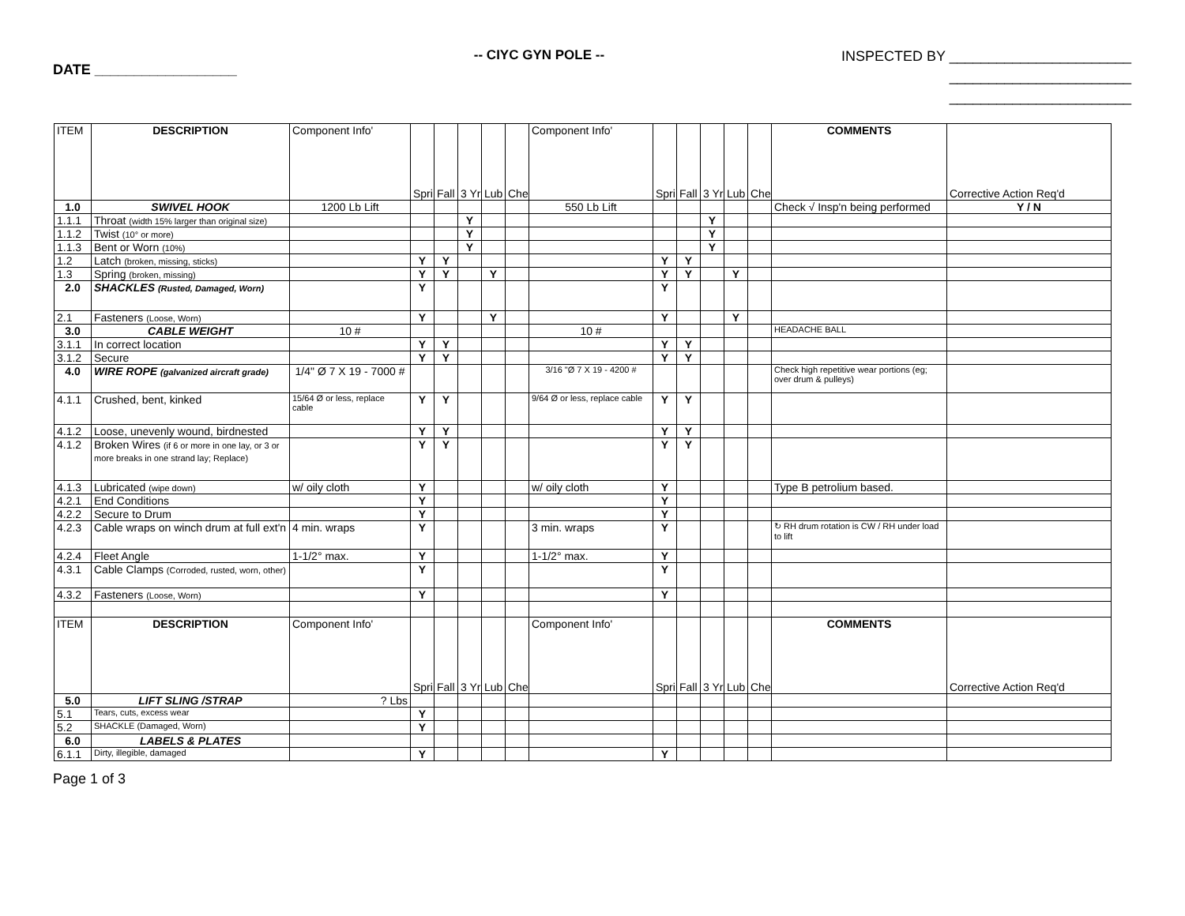DATE __________________
-- CIYC GYN POLE --
INSPECTED BY _______________________
_______________________
_______________________
| ITEM | DESCRIPTION | Component Info' | Spri | Fall | 3 Yr | Lub | Che | Component Info' | Spri | Fall | 3 Yr | Lub | Che | COMMENTS | Corrective Action Req'd |
| 1.0 | SWIVEL HOOK | 1200 Lb Lift | | | | | | 550 Lb Lift | | | | | | Check √ Insp'n being performed | Y / N |
| 1.1.1 | Throat (width 15% larger than original size) | | | | Y | | | | | | Y | | | | |
| 1.1.2 | Twist (10° or more) | | | | Y | | | | | | Y | | | | |
| 1.1.3 | Bent or Worn (10%) | | | | Y | | | | | | Y | | | | |
| 1.2 | Latch (broken, missing, sticks) | | Y | Y | | | | | Y | Y | | | | | |
| 1.3 | Spring (broken, missing) | | Y | Y | | Y | | | Y | Y | | Y | | | |
| 2.0 | SHACKLES (Rusted, Damaged, Worn) | | Y | | | | | | Y | | | | | | |
| 2.1 | Fasteners (Loose, Worn) | | Y | | | Y | | | Y | | | Y | | | |
| 3.0 | CABLE WEIGHT | 10 # | | | | | | 10 # | | | | | | HEADACHE BALL | |
| 3.1.1 | In correct location | | Y | Y | | | | | Y | Y | | | | | |
| 3.1.2 | Secure | | Y | Y | | | | | Y | Y | | | | | |
| 4.0 | WIRE ROPE (galvanized aircraft grade) | 1/4" Ø 7 X 19 - 7000 # | | | | | | 3/16 "Ø 7 X 19 - 4200 # | | | | | | Check high repetitive wear portions (eg; over drum & pulleys) | |
| 4.1.1 | Crushed, bent, kinked | 15/64 Ø or less, replace cable | Y | Y | | | | 9/64 Ø or less, replace cable | Y | Y | | | | | |
| 4.1.2 | Loose, unevenly wound, birdnested | | Y | Y | | | | | Y | Y | | | | | |
| 4.1.2 | Broken Wires (if 6 or more in one lay, or 3 or more breaks in one strand lay; Replace) | | Y | Y | | | | | Y | Y | | | | | |
| 4.1.3 | Lubricated (wipe down) | w/ oily cloth | Y | | | | | w/ oily cloth | Y | | | | | Type B petrolium based. | |
| 4.2.1 | End Conditions | | Y | | | | | | Y | | | | | | |
| 4.2.2 | Secure to Drum | | Y | | | | | | Y | | | | | | |
| 4.2.3 | Cable wraps on winch drum at full ext'n | 4 min. wraps | Y | | | | | 3 min. wraps | Y | | | | | ↻ RH drum rotation is CW / RH under load to lift | |
| 4.2.4 | Fleet Angle | 1-1/2° max. | Y | | | | | 1-1/2° max. | Y | | | | | | |
| 4.3.1 | Cable Clamps (Corroded, rusted, worn, other) | | Y | | | | | | Y | | | | | | |
| 4.3.2 | Fasteners (Loose, Worn) | | Y | | | | | | Y | | | | | | |
| ITEM | DESCRIPTION | Component Info' | Spri | Fall | 3 Yr | Lub | Che | Component Info' | Spri | Fall | 3 Yr | Lub | Che | COMMENTS | Corrective Action Req'd |
| 5.0 | LIFT SLING /STRAP | ? Lbs | | | | | | | | | | | | | |
| 5.1 | Tears, cuts, excess wear | | Y | | | | | | | | | | | | |
| 5.2 | SHACKLE (Damaged, Worn) | | Y | | | | | | | | | | | | |
| 6.0 | LABELS & PLATES | | | | | | | | | | | | | | |
| 6.1.1 | Dirty, illegible, damaged | | Y | | | | | | Y | | | | | | |
Page 1 of 3